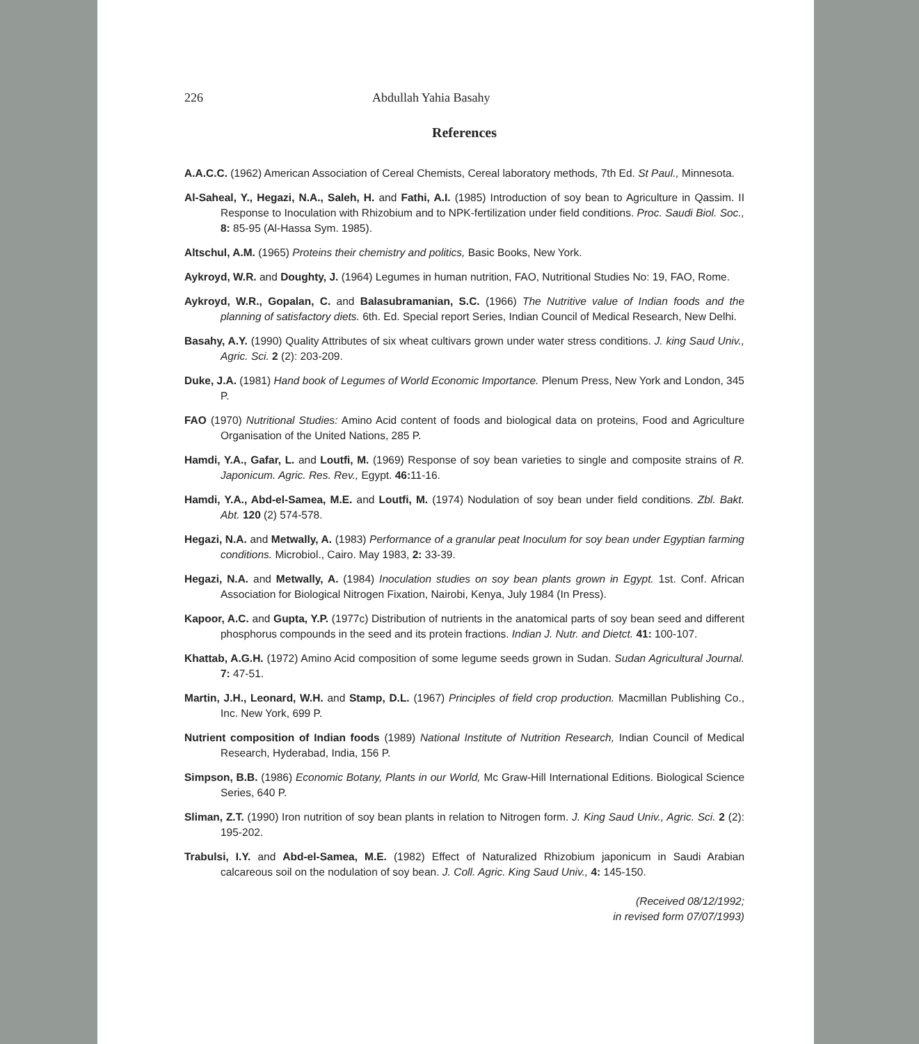226 Abdullah Yahia Basahy
References
A.A.C.C. (1962) American Association of Cereal Chemists, Cereal laboratory methods, 7th Ed. St Paul., Minnesota.
Al-Saheal, Y., Hegazi, N.A., Saleh, H. and Fathi, A.I. (1985) Introduction of soy bean to Agriculture in Qassim. II Response to Inoculation with Rhizobium and to NPK-fertilization under field conditions. Proc. Saudi Biol. Soc., 8: 85-95 (Al-Hassa Sym. 1985).
Altschul, A.M. (1965) Proteins their chemistry and politics, Basic Books, New York.
Aykroyd, W.R. and Doughty, J. (1964) Legumes in human nutrition, FAO, Nutritional Studies No: 19, FAO, Rome.
Aykroyd, W.R., Gopalan, C. and Balasubramanian, S.C. (1966) The Nutritive value of Indian foods and the planning of satisfactory diets. 6th. Ed. Special report Series, Indian Council of Medical Research, New Delhi.
Basahy, A.Y. (1990) Quality Attributes of six wheat cultivars grown under water stress conditions. J. king Saud Univ., Agric. Sci. 2 (2): 203-209.
Duke, J.A. (1981) Hand book of Legumes of World Economic Importance. Plenum Press, New York and London, 345 P.
FAO (1970) Nutritional Studies: Amino Acid content of foods and biological data on proteins, Food and Agriculture Organisation of the United Nations, 285 P.
Hamdi, Y.A., Gafar, L. and Loutfi, M. (1969) Response of soy bean varieties to single and composite strains of R. Japonicum. Agric. Res. Rev., Egypt. 46: 11-16.
Hamdi, Y.A., Abd-el-Samea, M.E. and Loutfi, M. (1974) Nodulation of soy bean under field conditions. Zbl. Bakt. Abt. 120 (2) 574-578.
Hegazi, N.A. and Metwally, A. (1983) Performance of a granular peat Inoculum for soy bean under Egyptian farming conditions. Microbiol., Cairo. May 1983, 2: 33-39.
Hegazi, N.A. and Metwally, A. (1984) Inoculation studies on soy bean plants grown in Egypt. 1st. Conf. African Association for Biological Nitrogen Fixation, Nairobi, Kenya, July 1984 (In Press).
Kapoor, A.C. and Gupta, Y.P. (1977c) Distribution of nutrients in the anatomical parts of soy bean seed and different phosphorus compounds in the seed and its protein fractions. Indian J. Nutr. and Dietct. 41: 100-107.
Khattab, A.G.H. (1972) Amino Acid composition of some legume seeds grown in Sudan. Sudan Agricultural Journal. 7: 47-51.
Martin, J.H., Leonard, W.H. and Stamp, D.L. (1967) Principles of field crop production. Macmillan Publishing Co., Inc. New York, 699 P.
Nutrient composition of Indian foods (1989) National Institute of Nutrition Research, Indian Council of Medical Research, Hyderabad, India, 156 P.
Simpson, B.B. (1986) Economic Botany, Plants in our World, Mc Graw-Hill International Editions. Biological Science Series, 640 P.
Sliman, Z.T. (1990) Iron nutrition of soy bean plants in relation to Nitrogen form. J. King Saud Univ., Agric. Sci. 2 (2): 195-202.
Trabulsi, I.Y. and Abd-el-Samea, M.E. (1982) Effect of Naturalized Rhizobium japonicum in Saudi Arabian calcareous soil on the nodulation of soy bean. J. Coll. Agric. King Saud Univ., 4: 145-150.
(Received 08/12/1992;
in revised form 07/07/1993)